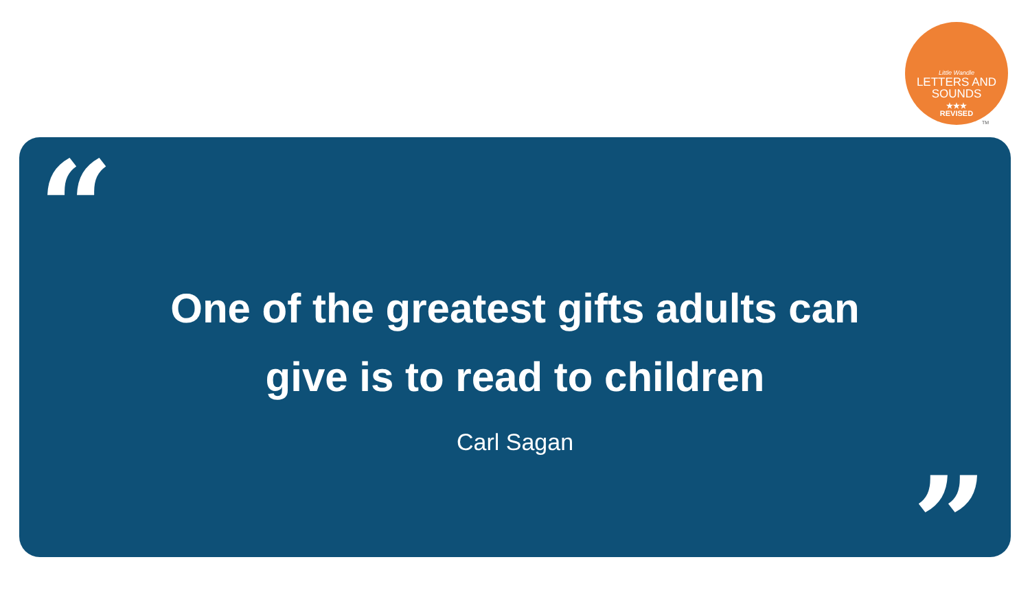Little Wandle
LETTERS AND
SOUNDS
★★★
REVISED
TM
“
One of the greatest gifts adults can
give is to read to children
Carl Sagan
”